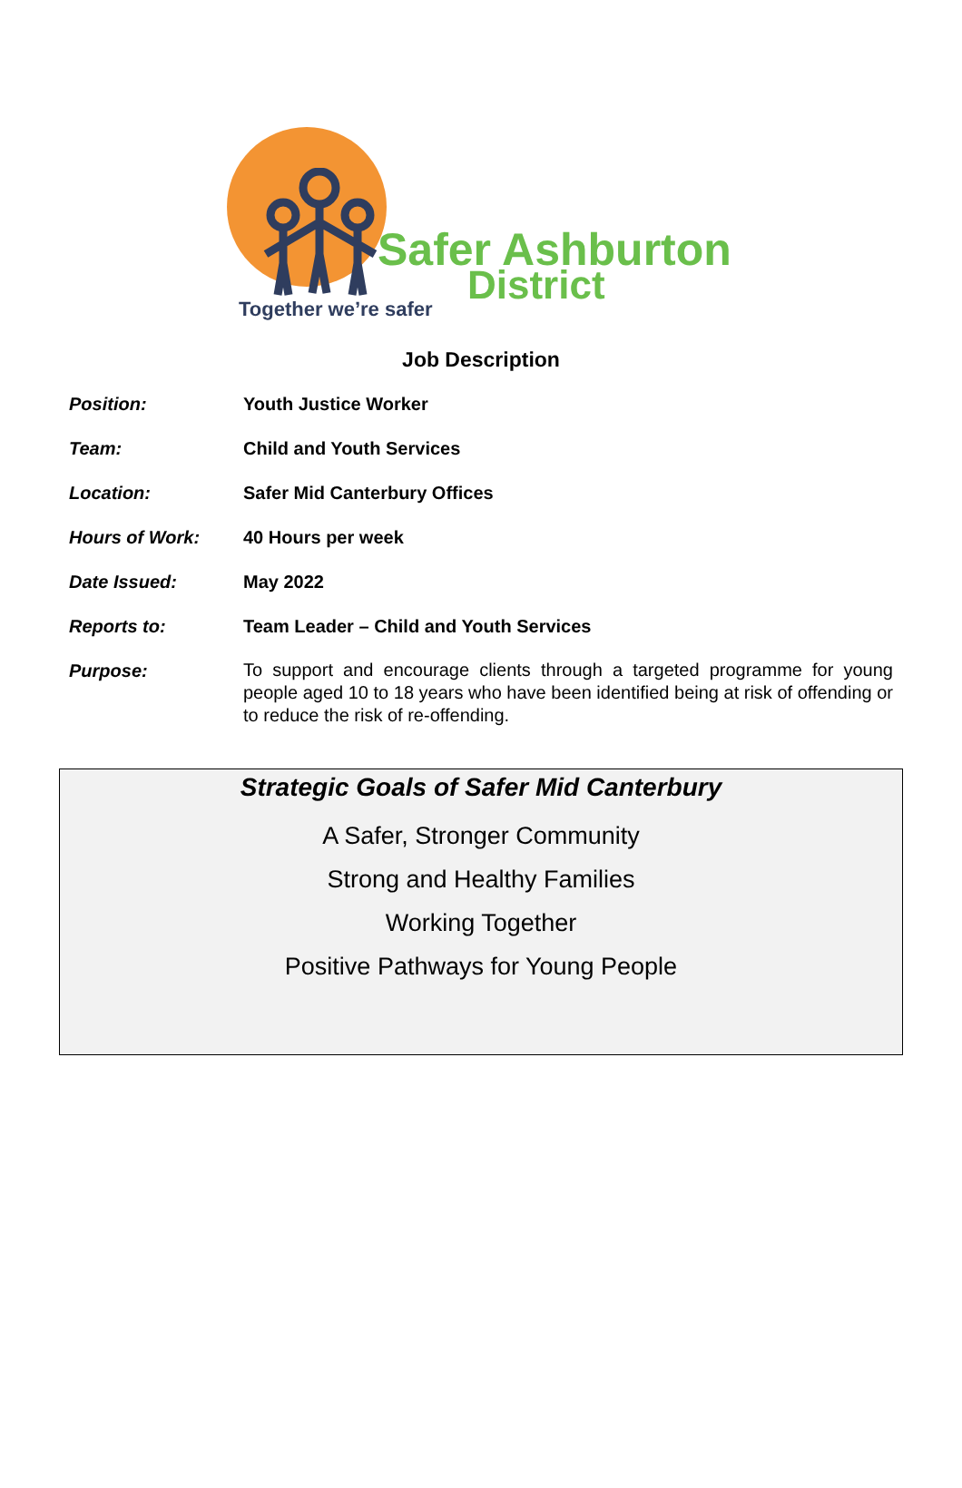Safer Ashburton
District
Together we’re safer
Job Description
Position: Youth Justice Worker
Team: Child and Youth Services
Location: Safer Mid Canterbury Offices
Hours of Work: 40 Hours per week
Date Issued: May 2022
Reports to: Team Leader – Child and Youth Services
Purpose:
To support and encourage clients through a targeted programme for young people aged 10 to 18 years who have been identified being at risk of offending or to reduce the risk of re-offending.
Strategic Goals of Safer Mid Canterbury
A Safer, Stronger Community
Strong and Healthy Families
Working Together
Positive Pathways for Young People